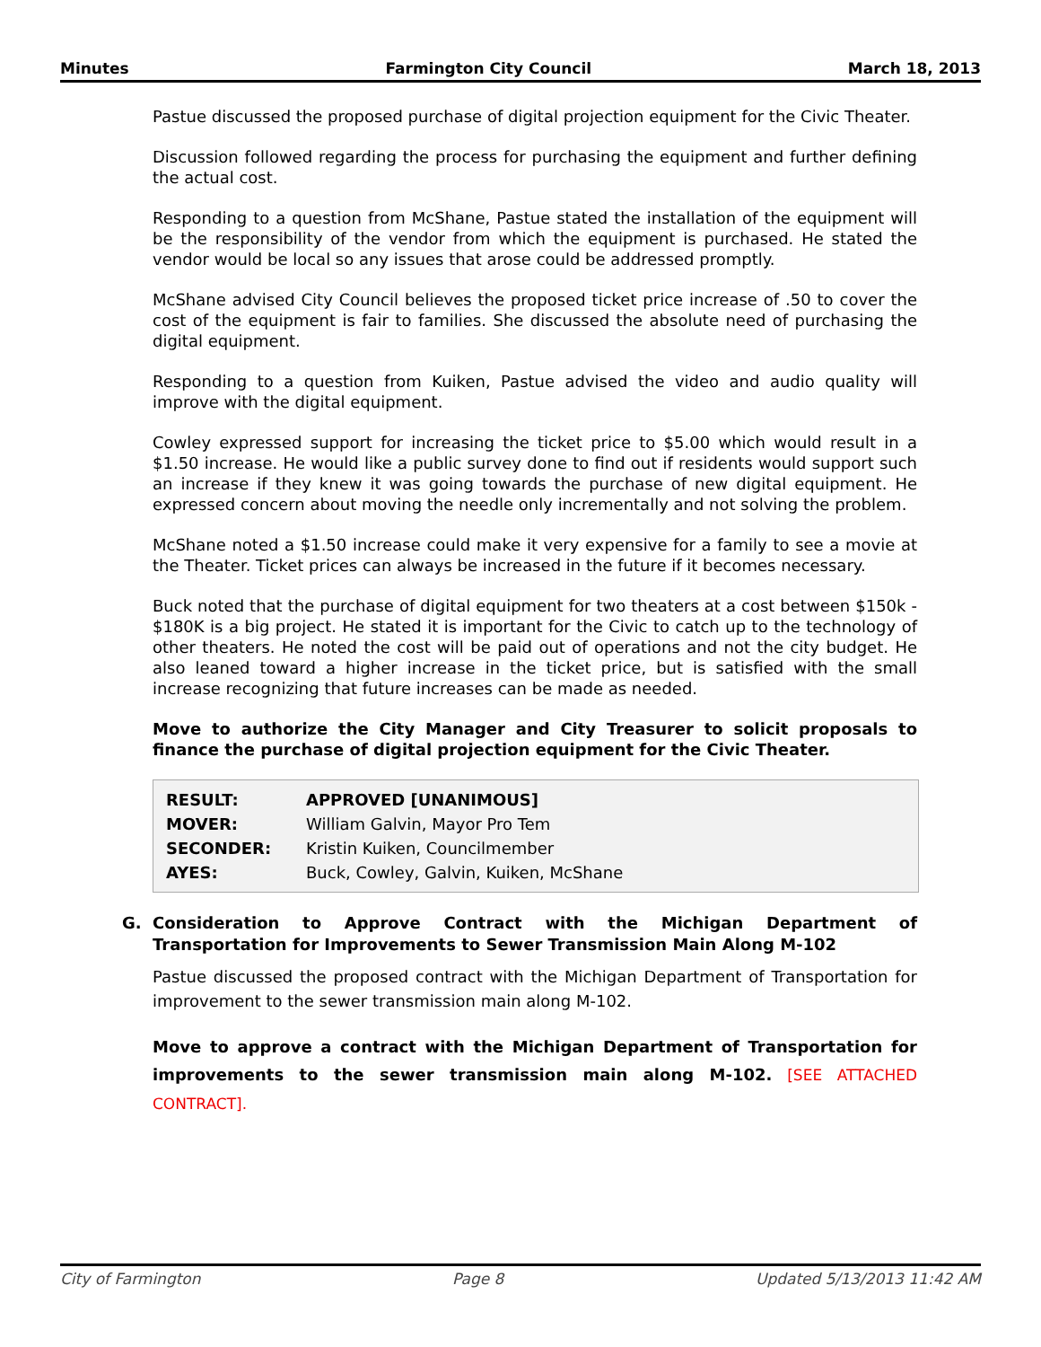Minutes Farmington City Council March 18, 2013
Pastue discussed the proposed purchase of digital projection equipment for the Civic Theater.
Discussion followed regarding the process for purchasing the equipment and further defining the actual cost.
Responding to a question from McShane, Pastue stated the installation of the equipment will be the responsibility of the vendor from which the equipment is purchased. He stated the vendor would be local so any issues that arose could be addressed promptly.
McShane advised City Council believes the proposed ticket price increase of .50 to cover the cost of the equipment is fair to families. She discussed the absolute need of purchasing the digital equipment.
Responding to a question from Kuiken, Pastue advised the video and audio quality will improve with the digital equipment.
Cowley expressed support for increasing the ticket price to $5.00 which would result in a $1.50 increase. He would like a public survey done to find out if residents would support such an increase if they knew it was going towards the purchase of new digital equipment. He expressed concern about moving the needle only incrementally and not solving the problem.
McShane noted a $1.50 increase could make it very expensive for a family to see a movie at the Theater. Ticket prices can always be increased in the future if it becomes necessary.
Buck noted that the purchase of digital equipment for two theaters at a cost between $150k - $180K is a big project. He stated it is important for the Civic to catch up to the technology of other theaters. He noted the cost will be paid out of operations and not the city budget. He also leaned toward a higher increase in the ticket price, but is satisfied with the small increase recognizing that future increases can be made as needed.
Move to authorize the City Manager and City Treasurer to solicit proposals to finance the purchase of digital projection equipment for the Civic Theater.
| RESULT: | APPROVED [UNANIMOUS] |
| MOVER: | William Galvin, Mayor Pro Tem |
| SECONDER: | Kristin Kuiken, Councilmember |
| AYES: | Buck, Cowley, Galvin, Kuiken, McShane |
G. Consideration to Approve Contract with the Michigan Department of Transportation for Improvements to Sewer Transmission Main Along M-102
Pastue discussed the proposed contract with the Michigan Department of Transportation for improvement to the sewer transmission main along M-102.
Move to approve a contract with the Michigan Department of Transportation for improvements to the sewer transmission main along M-102. [SEE ATTACHED CONTRACT].
City of Farmington Page 8 Updated 5/13/2013 11:42 AM